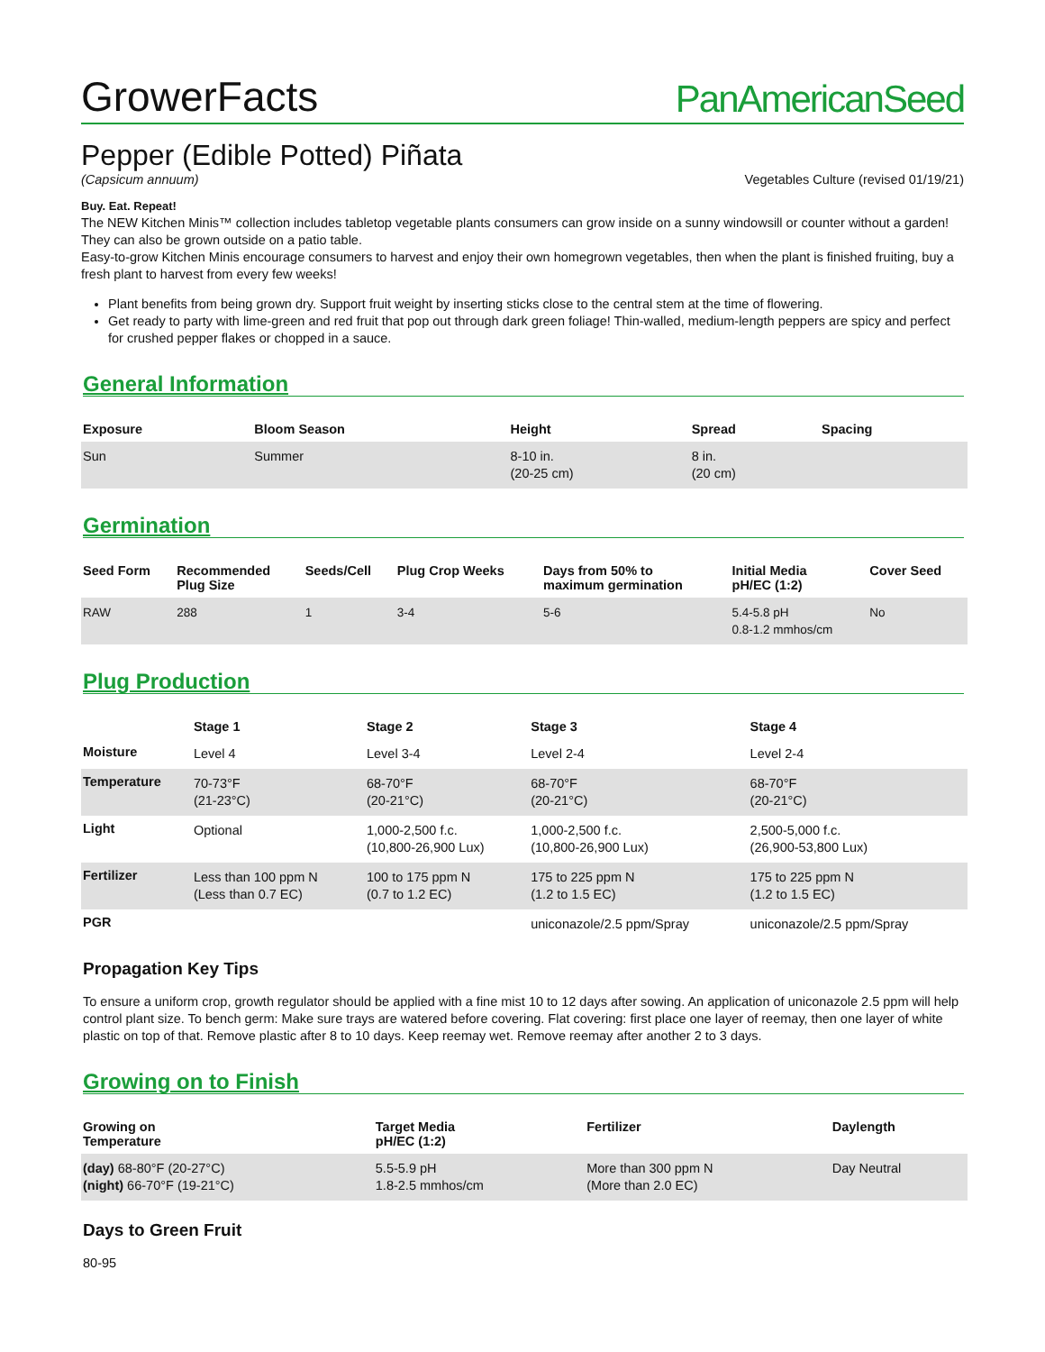GrowerFacts
PanAmericanSeed
Pepper (Edible Potted) Piñata
(Capsicum annuum) Vegetables Culture (revised 01/19/21)
Buy. Eat. Repeat!
The NEW Kitchen Minis™ collection includes tabletop vegetable plants consumers can grow inside on a sunny windowsill or counter without a garden! They can also be grown outside on a patio table.
Easy-to-grow Kitchen Minis encourage consumers to harvest and enjoy their own homegrown vegetables, then when the plant is finished fruiting, buy a fresh plant to harvest from every few weeks!
Plant benefits from being grown dry. Support fruit weight by inserting sticks close to the central stem at the time of flowering.
Get ready to party with lime-green and red fruit that pop out through dark green foliage! Thin-walled, medium-length peppers are spicy and perfect for crushed pepper flakes or chopped in a sauce.
General Information
| Exposure | Bloom Season | Height | Spread | Spacing |
| --- | --- | --- | --- | --- |
| Sun | Summer | 8-10 in. (20-25 cm) | 8 in. (20 cm) | |
Germination
| Seed Form | Recommended Plug Size | Seeds/Cell | Plug Crop Weeks | Days from 50% to maximum germination | Initial Media pH/EC (1:2) | Cover Seed |
| --- | --- | --- | --- | --- | --- | --- |
| RAW | 288 | 1 | 3-4 | 5-6 | 5.4-5.8 pH 0.8-1.2 mmhos/cm | No |
Plug Production
| | Stage 1 | Stage 2 | Stage 3 | Stage 4 |
| --- | --- | --- | --- | --- |
| Moisture | Level 4 | Level 3-4 | Level 2-4 | Level 2-4 |
| Temperature | 70-73°F (21-23°C) | 68-70°F (20-21°C) | 68-70°F (20-21°C) | 68-70°F (20-21°C) |
| Light | Optional | 1,000-2,500 f.c. (10,800-26,900 Lux) | 1,000-2,500 f.c. (10,800-26,900 Lux) | 2,500-5,000 f.c. (26,900-53,800 Lux) |
| Fertilizer | Less than 100 ppm N (Less than 0.7 EC) | 100 to 175 ppm N (0.7 to 1.2 EC) | 175 to 225 ppm N (1.2 to 1.5 EC) | 175 to 225 ppm N (1.2 to 1.5 EC) |
| PGR | | | uniconazole/2.5 ppm/Spray | uniconazole/2.5 ppm/Spray |
Propagation Key Tips
To ensure a uniform crop, growth regulator should be applied with a fine mist 10 to 12 days after sowing. An application of uniconazole 2.5 ppm will help control plant size. To bench germ: Make sure trays are watered before covering. Flat covering: first place one layer of reemay, then one layer of white plastic on top of that. Remove plastic after 8 to 10 days. Keep reemay wet. Remove reemay after another 2 to 3 days.
Growing on to Finish
| Growing on Temperature | Target Media pH/EC (1:2) | Fertilizer | Daylength |
| --- | --- | --- | --- |
| (day) 68-80°F (20-27°C) (night) 66-70°F (19-21°C) | 5.5-5.9 pH 1.8-2.5 mmhos/cm | More than 300 ppm N (More than 2.0 EC) | Day Neutral |
Days to Green Fruit
80-95